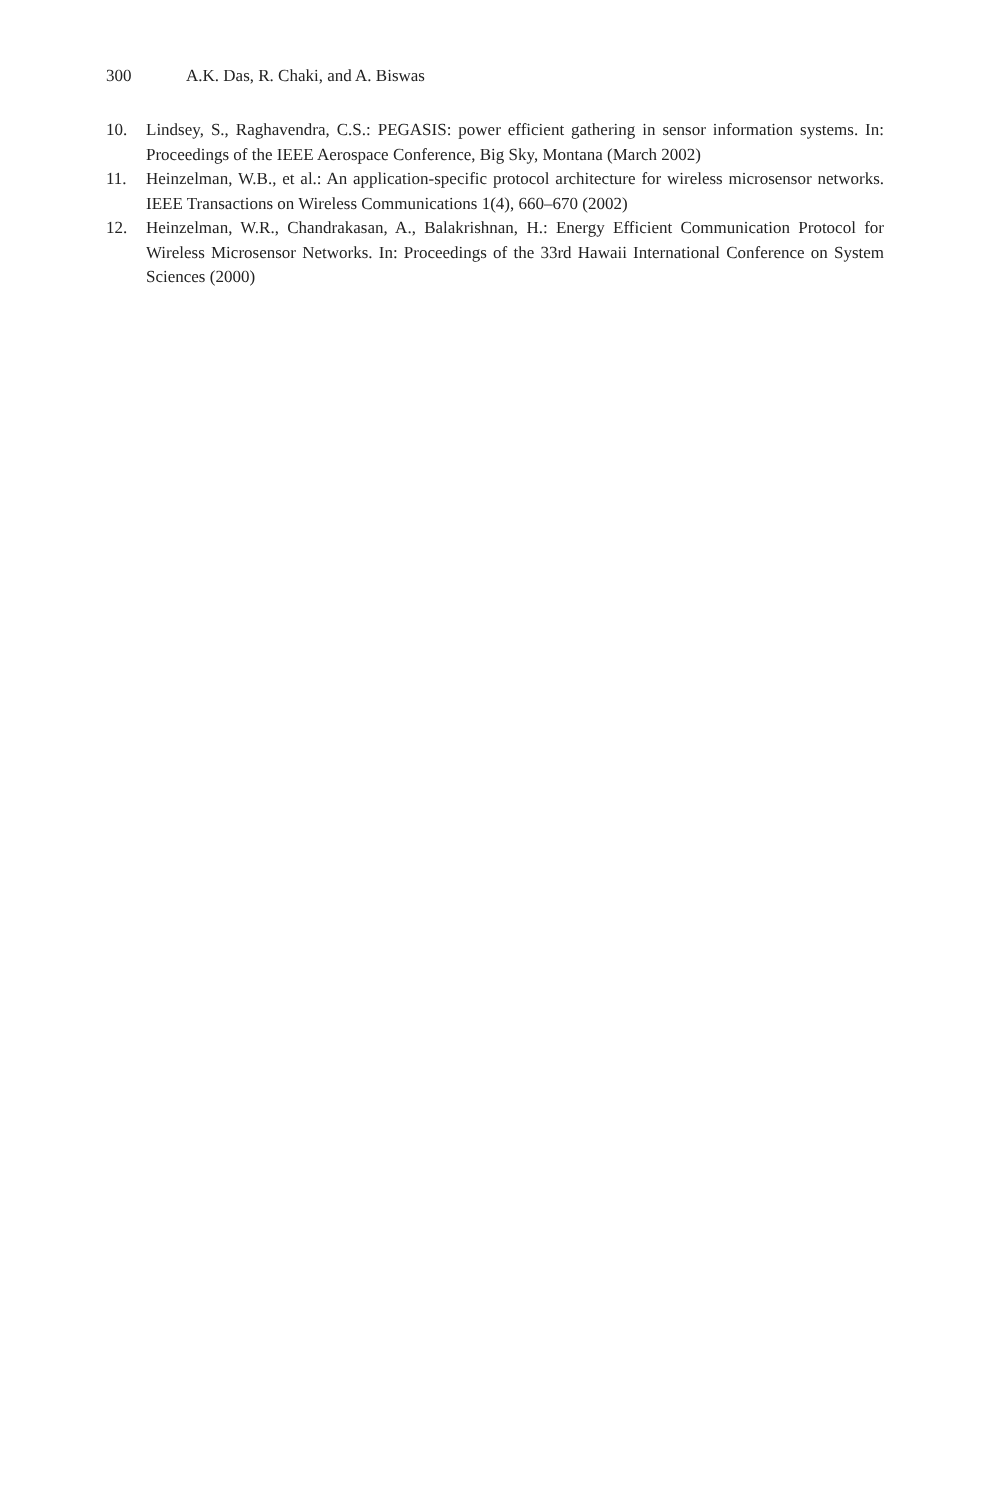300 A.K. Das, R. Chaki, and A. Biswas
10. Lindsey, S., Raghavendra, C.S.: PEGASIS: power efficient gathering in sensor information systems. In: Proceedings of the IEEE Aerospace Conference, Big Sky, Montana (March 2002)
11. Heinzelman, W.B., et al.: An application-specific protocol architecture for wireless microsensor networks. IEEE Transactions on Wireless Communications 1(4), 660–670 (2002)
12. Heinzelman, W.R., Chandrakasan, A., Balakrishnan, H.: Energy Efficient Communication Protocol for Wireless Microsensor Networks. In: Proceedings of the 33rd Hawaii International Conference on System Sciences (2000)